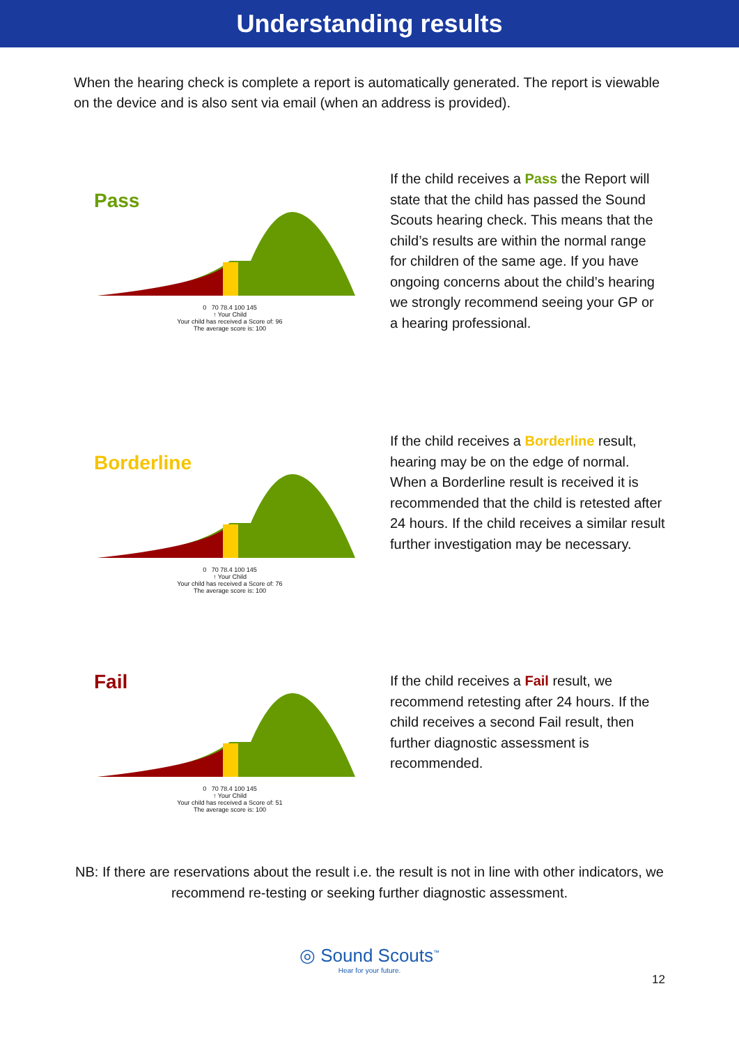Understanding results
When the hearing check is complete a report is automatically generated. The report is viewable on the device and is also sent via email (when an address is provided).
Pass
0 70 78.4 100 145
↑ Your Child
Your child has received a Score of: 96
The average score is: 100
If the child receives a Pass the Report will state that the child has passed the Sound Scouts hearing check. This means that the child’s results are within the normal range for children of the same age. If you have ongoing concerns about the child’s hearing we strongly recommend seeing your GP or a hearing professional.
Borderline
0 70 78.4 100 145
↑ Your Child
Your child has received a Score of: 76
The average score is: 100
If the child receives a Borderline result, hearing may be on the edge of normal. When a Borderline result is received it is recommended that the child is retested after 24 hours. If the child receives a similar result further investigation may be necessary.
Fail
0 70 78.4 100 145
↑ Your Child
Your child has received a Score of: 51
The average score is: 100
If the child receives a Fail result, we recommend retesting after 24 hours. If the child receives a second Fail result, then further diagnostic assessment is recommended.
NB: If there are reservations about the result i.e. the result is not in line with other indicators, we recommend re-testing or seeking further diagnostic assessment.
◎ Sound Scouts<sup>™</sup>
Hear for your future.
12